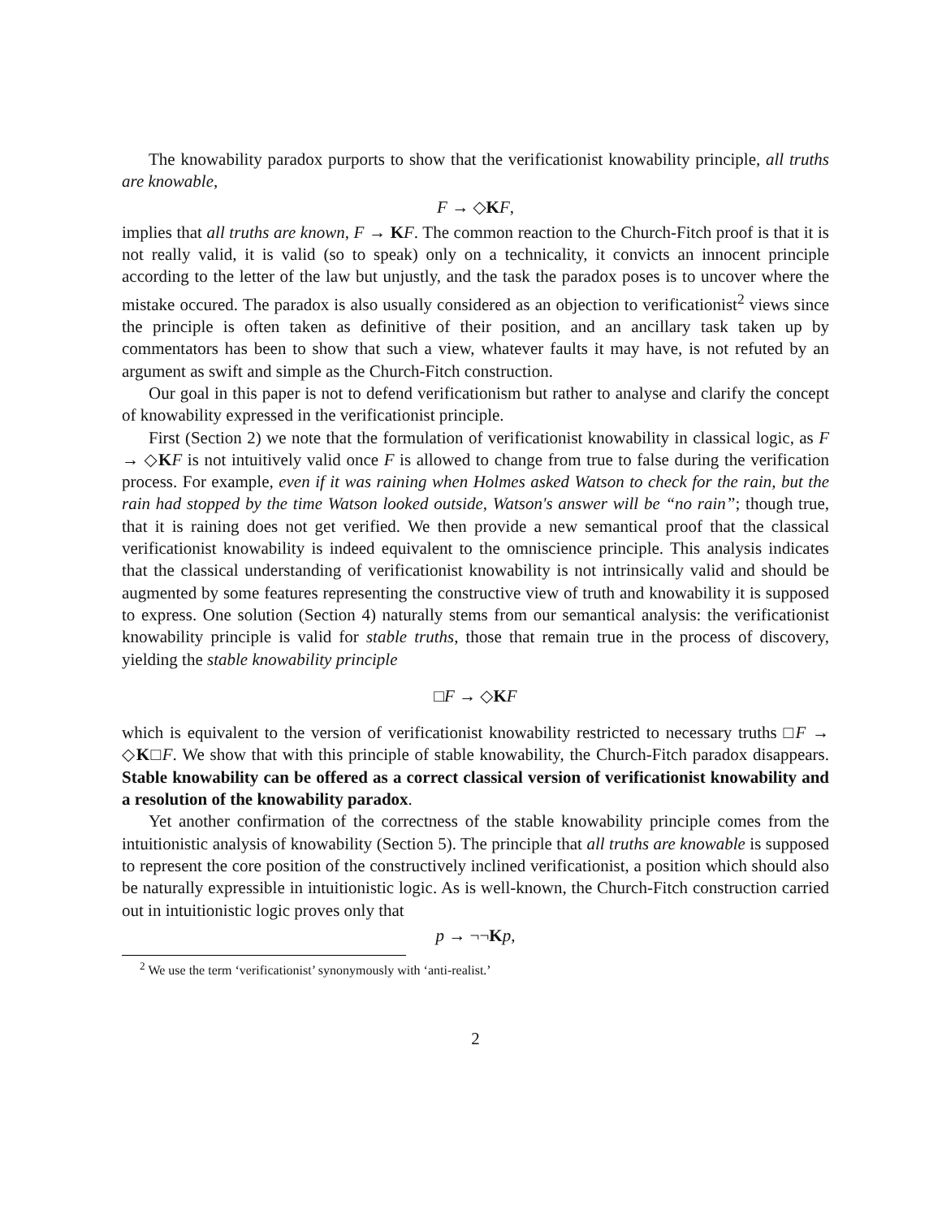The knowability paradox purports to show that the verificationist knowability principle, all truths are knowable,
F → ◇KF,
implies that all truths are known, F → KF. The common reaction to the Church-Fitch proof is that it is not really valid, it is valid (so to speak) only on a technicality, it convicts an innocent principle according to the letter of the law but unjustly, and the task the paradox poses is to uncover where the mistake occured. The paradox is also usually considered as an objection to verificationist<sup>2</sup> views since the principle is often taken as definitive of their position, and an ancillary task taken up by commentators has been to show that such a view, whatever faults it may have, is not refuted by an argument as swift and simple as the Church-Fitch construction.
Our goal in this paper is not to defend verificationism but rather to analyse and clarify the concept of knowability expressed in the verificationist principle.
First (Section 2) we note that the formulation of verificationist knowability in classical logic, as F → ◇KF is not intuitively valid once F is allowed to change from true to false during the verification process. For example, even if it was raining when Holmes asked Watson to check for the rain, but the rain had stopped by the time Watson looked outside, Watson's answer will be “no rain”; though true, that it is raining does not get verified. We then provide a new semantical proof that the classical verificationist knowability is indeed equivalent to the omniscience principle. This analysis indicates that the classical understanding of verificationist knowability is not intrinsically valid and should be augmented by some features representing the constructive view of truth and knowability it is supposed to express. One solution (Section 4) naturally stems from our semantical analysis: the verificationist knowability principle is valid for stable truths, those that remain true in the process of discovery, yielding the stable knowability principle
□F → ◇KF
which is equivalent to the version of verificationist knowability restricted to necessary truths □F → ◇K□F. We show that with this principle of stable knowability, the Church-Fitch paradox disappears. Stable knowability can be offered as a correct classical version of verificationist knowability and a resolution of the knowability paradox.
Yet another confirmation of the correctness of the stable knowability principle comes from the intuitionistic analysis of knowability (Section 5). The principle that all truths are knowable is supposed to represent the core position of the constructively inclined verificationist, a position which should also be naturally expressible in intuitionistic logic. As is well-known, the Church-Fitch construction carried out in intuitionistic logic proves only that
p → ¬¬Kp,
<sup>2</sup> We use the term ‘verificationist’ synonymously with ‘anti-realist.’
2